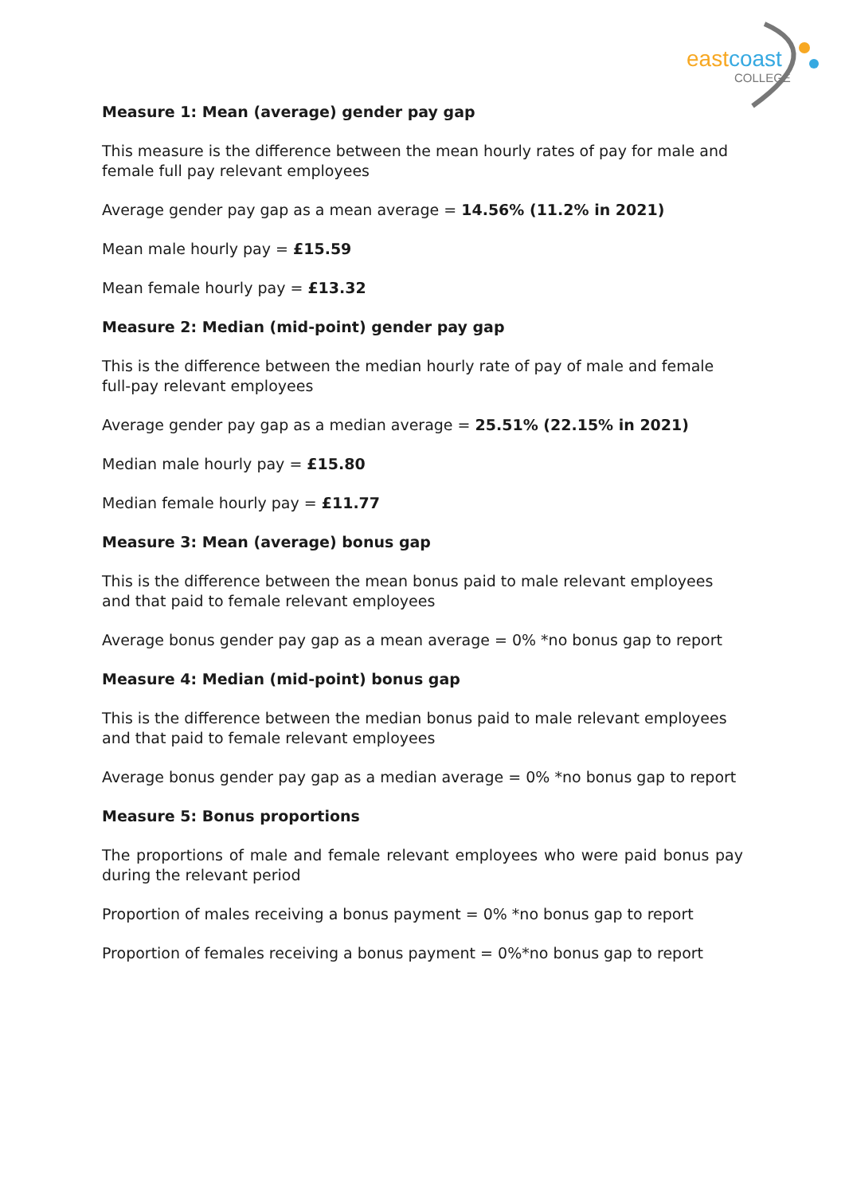eastcoast
COLLEGE
Measure 1: Mean (average) gender pay gap
This measure is the difference between the mean hourly rates of pay for male and female full pay relevant employees
Average gender pay gap as a mean average = 14.56% (11.2% in 2021)
Mean male hourly pay = £15.59
Mean female hourly pay = £13.32
Measure 2: Median (mid-point) gender pay gap
This is the difference between the median hourly rate of pay of male and female full-pay relevant employees
Average gender pay gap as a median average = 25.51% (22.15% in 2021)
Median male hourly pay = £15.80
Median female hourly pay = £11.77
Measure 3: Mean (average) bonus gap
This is the difference between the mean bonus paid to male relevant employees and that paid to female relevant employees
Average bonus gender pay gap as a mean average = 0% *no bonus gap to report
Measure 4: Median (mid-point) bonus gap
This is the difference between the median bonus paid to male relevant employees and that paid to female relevant employees
Average bonus gender pay gap as a median average = 0% *no bonus gap to report
Measure 5: Bonus proportions
The proportions of male and female relevant employees who were paid bonus pay during the relevant period
Proportion of males receiving a bonus payment = 0% *no bonus gap to report
Proportion of females receiving a bonus payment = 0%*no bonus gap to report